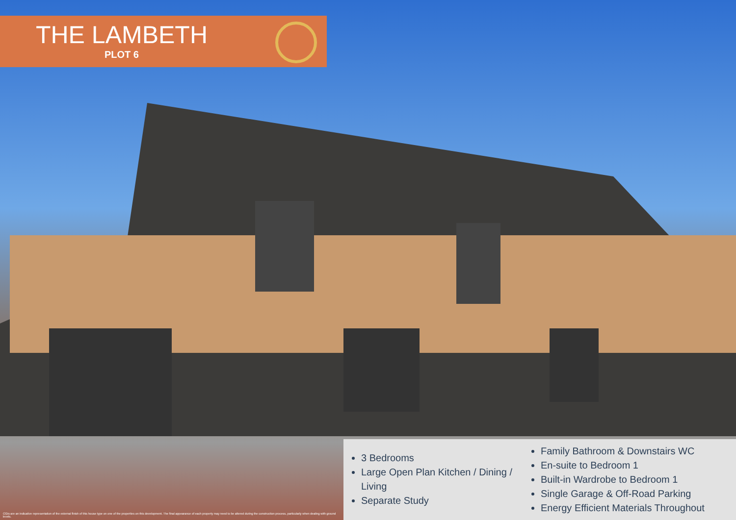THE LAMBETH
PLOT 6
3 Bedrooms
Large Open Plan Kitchen / Dining / Living
Separate Study
Family Bathroom & Downstairs WC
En-suite to Bedroom 1
Built-in Wardrobe to Bedroom 1
Single Garage & Off-Road Parking
Energy Efficient Materials Throughout
CGIs are an indicative representation of the external finish of this house type on one of the properties on this development. The final appearance of each property may need to be altered during the construction process, particularly when dealing with ground levels.